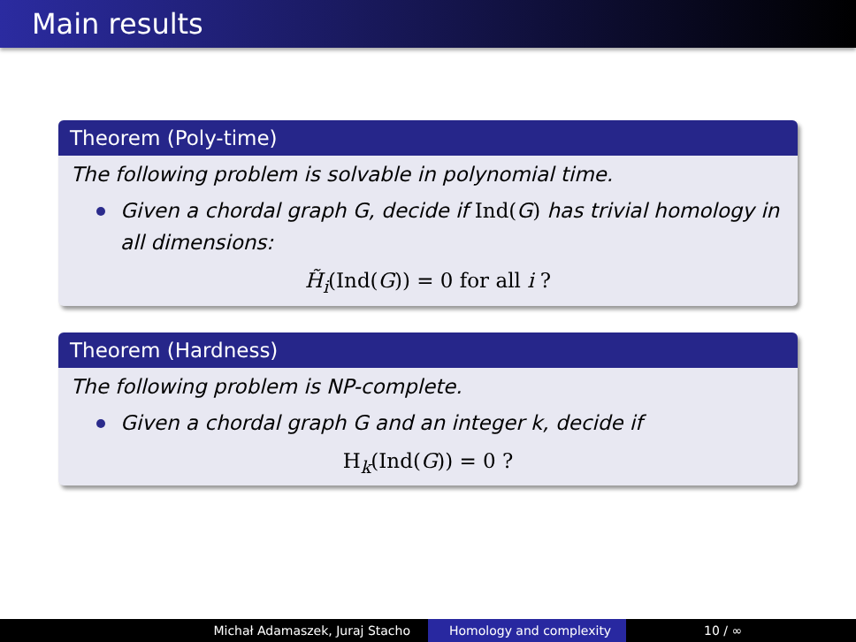Main results
Theorem (Poly-time)
The following problem is solvable in polynomial time.
Given a chordal graph G, decide if Ind(G) has trivial homology in all dimensions:
H̃<sub>i</sub>(Ind(G)) = 0 for all i ?
Theorem (Hardness)
The following problem is NP-complete.
Given a chordal graph G and an integer k, decide if
H<sub>k</sub>(Ind(G)) = 0 ?
Michał Adamaszek, Juraj Stacho Homology and complexity 10 / ∞